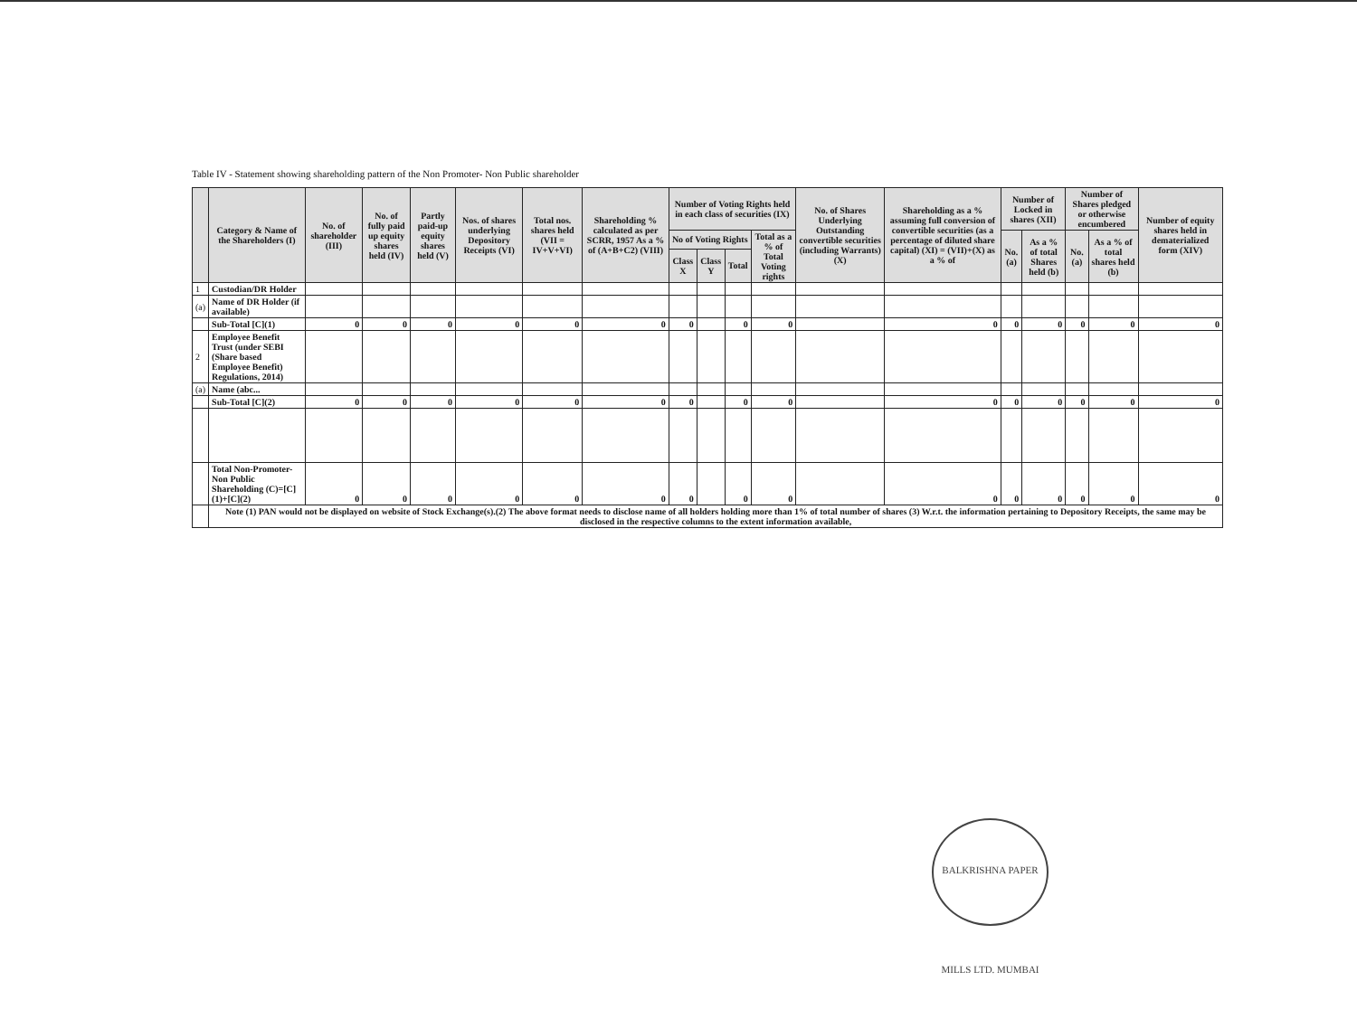Table IV - Statement showing shareholding pattern of the Non Promoter- Non Public shareholder
| | Category & Name of the Shareholders (I) | No. of shareholder (III) | No. of fully paid up equity shares held (IV) | Partly paid-up equity shares held (V) | Nos. of shares underlying Depository Receipts (VI) | Total nos. shares held (VII = IV+V+VI) | Shareholding % calculated as per SCRR, 1957 As a % of (A+B+C2) (VIII) | Number of Voting Rights held in each class of securities (IX) | | | | No. of Shares Underlying Outstanding convertible securities (including Warrants) (X) | Shareholding as a % assuming full conversion of convertible securities (as a percentage of diluted share capital) (XI) = (VII)+(X) as a % of | Number of Locked in shares (XII) | | Number of Shares pledged or otherwise encumbered | | Number of equity shares held in dematerialized form (XIV) |
| --- | --- | --- | --- | --- | --- | --- | --- | --- | --- | --- | --- | --- | --- | --- | --- | --- | --- | --- |
| | | | | | | | | No of Voting Rights | | | Total as a % of Total Voting rights | | | No. (a) | As a % of total Shares held (b) | No. (a) | As a % of total shares held (b) | |
| | | | | | | | | Class X | Class Y | Total | | | | | | | | |
| 1 | Custodian/DR Holder | | | | | | | | | | | | | | | | | |
| (a) | Name of DR Holder (if available) | | | | | | | | | | | | | | | | | |
| | Sub-Total [C](1) | 0 | 0 | 0 | 0 | 0 | 0 | 0 | | 0 | 0 | | 0 | 0 | 0 | 0 | 0 | 0 |
| 2 | Employee Benefit Trust (under SEBI (Share based Employee Benefit) Regulations, 2014) | | | | | | | | | | | | | | | | | |
| (a) | Name (abc... | | | | | | | | | | | | | | | | | |
| | Sub-Total [C](2) | 0 | 0 | 0 | 0 | 0 | 0 | 0 | | 0 | 0 | | 0 | 0 | 0 | 0 | 0 | 0 |
| | Total Non-Promoter- Non Public Shareholding (C)=[C](1)+[C](2) | 0 | 0 | 0 | 0 | 0 | 0 | 0 | | 0 | 0 | | 0 | 0 | 0 | 0 | 0 | 0 |
| | Note (1) PAN would not be displayed on website of Stock Exchange(s).(2) The above format needs to disclose name of all holders holding more than 1% of total number of shares (3) W.r.t. the information pertaining to Depository Receipts, the same may be disclosed in the respective columns to the extent information available, | | | | | | | | | | | | | | | | | |
BALKRISHNA PAPER MILLS LTD. MUMBAI